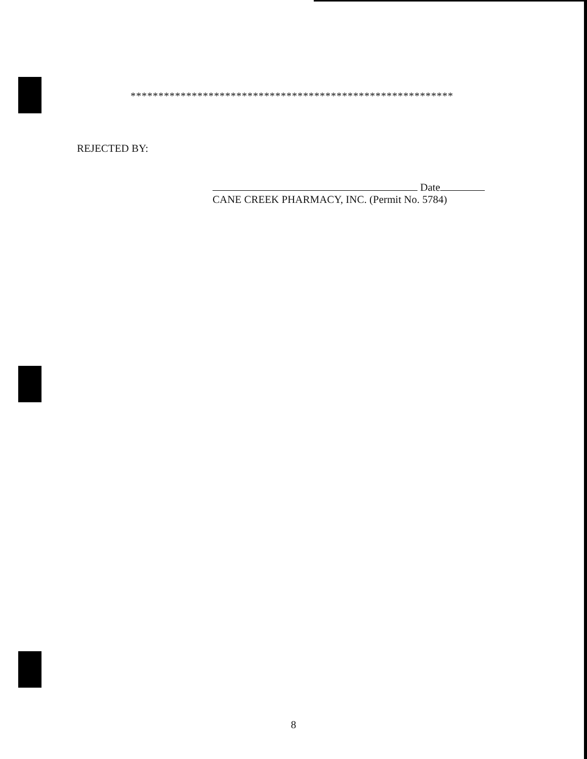**********************************************************
REJECTED BY:
Date
CANE CREEK PHARMACY, INC. (Permit No. 5784)
8